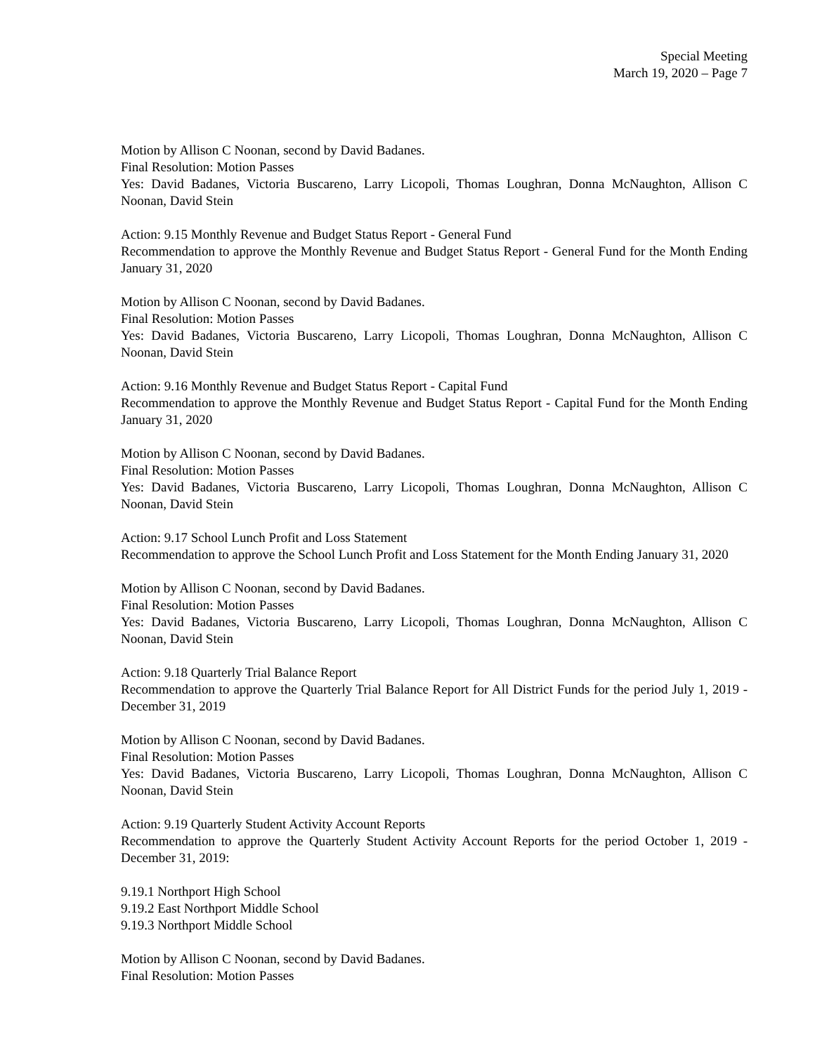Special Meeting
March 19, 2020 – Page 7
Motion by Allison C Noonan, second by David Badanes.
Final Resolution: Motion Passes
Yes: David Badanes, Victoria Buscareno, Larry Licopoli, Thomas Loughran, Donna McNaughton, Allison C Noonan, David Stein
Action: 9.15 Monthly Revenue and Budget Status Report - General Fund
Recommendation to approve the Monthly Revenue and Budget Status Report - General Fund for the Month Ending January 31, 2020
Motion by Allison C Noonan, second by David Badanes.
Final Resolution: Motion Passes
Yes: David Badanes, Victoria Buscareno, Larry Licopoli, Thomas Loughran, Donna McNaughton, Allison C Noonan, David Stein
Action: 9.16 Monthly Revenue and Budget Status Report - Capital Fund
Recommendation to approve the Monthly Revenue and Budget Status Report - Capital Fund for the Month Ending January 31, 2020
Motion by Allison C Noonan, second by David Badanes.
Final Resolution: Motion Passes
Yes: David Badanes, Victoria Buscareno, Larry Licopoli, Thomas Loughran, Donna McNaughton, Allison C Noonan, David Stein
Action: 9.17 School Lunch Profit and Loss Statement
Recommendation to approve the School Lunch Profit and Loss Statement for the Month Ending January 31, 2020
Motion by Allison C Noonan, second by David Badanes.
Final Resolution: Motion Passes
Yes: David Badanes, Victoria Buscareno, Larry Licopoli, Thomas Loughran, Donna McNaughton, Allison C Noonan, David Stein
Action: 9.18 Quarterly Trial Balance Report
Recommendation to approve the Quarterly Trial Balance Report for All District Funds for the period July 1, 2019 - December 31, 2019
Motion by Allison C Noonan, second by David Badanes.
Final Resolution: Motion Passes
Yes: David Badanes, Victoria Buscareno, Larry Licopoli, Thomas Loughran, Donna McNaughton, Allison C Noonan, David Stein
Action: 9.19 Quarterly Student Activity Account Reports
Recommendation to approve the Quarterly Student Activity Account Reports for the period October 1, 2019 - December 31, 2019:
9.19.1 Northport High School
9.19.2 East Northport Middle School
9.19.3 Northport Middle School
Motion by Allison C Noonan, second by David Badanes.
Final Resolution: Motion Passes